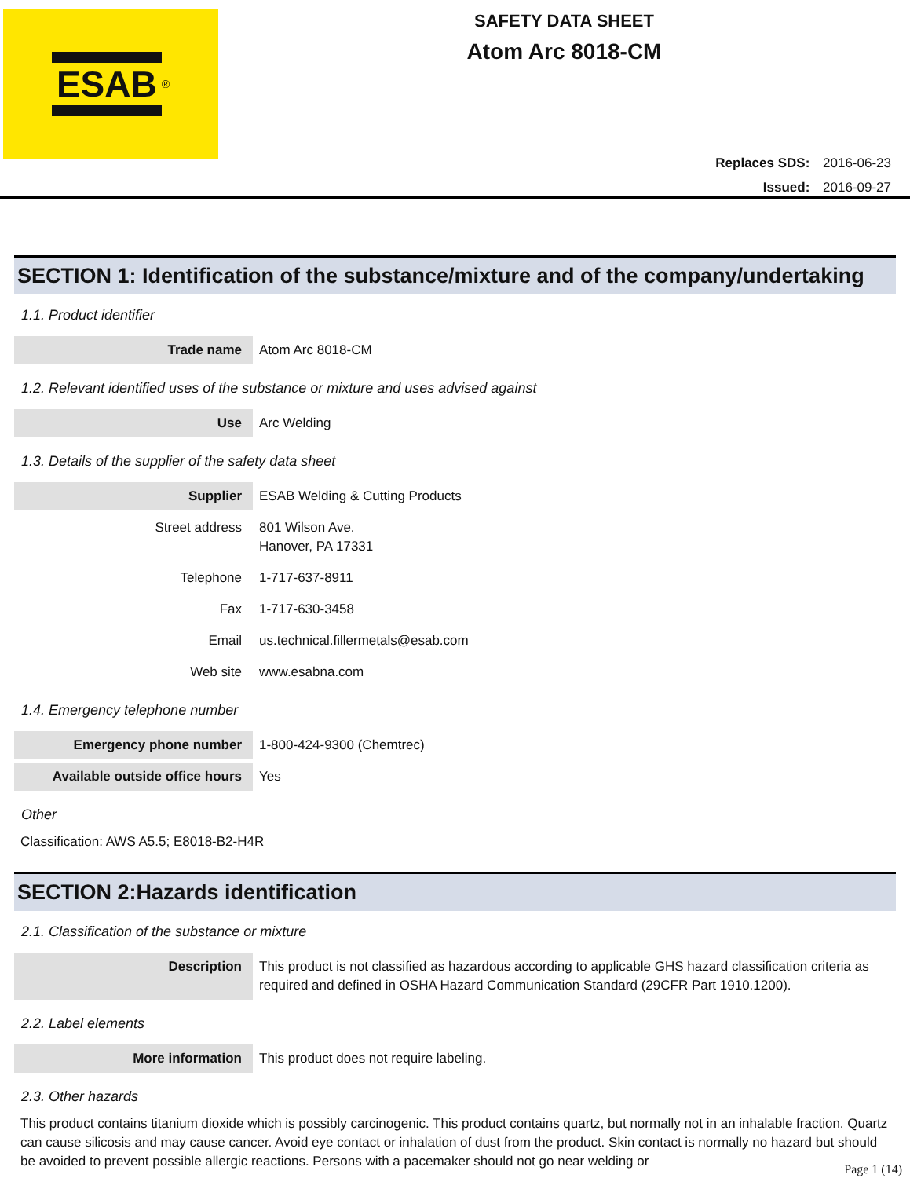ESAB<sup>®</sup>
SAFETY DATA SHEET
Atom Arc 8018-CM
Replaces SDS: 2016-06-23
Issued: 2016-09-27
SECTION 1: Identification of the substance/mixture and of the company/undertaking
1.1. Product identifier
| Trade name | Atom Arc 8018-CM |
1.2. Relevant identified uses of the substance or mixture and uses advised against
| Use | Arc Welding |
1.3. Details of the supplier of the safety data sheet
| Supplier | ESAB Welding & Cutting Products |
| Street address | 801 Wilson Ave. Hanover, PA 17331 |
| Telephone | 1-717-637-8911 |
| Fax | 1-717-630-3458 |
| Email | us.technical.fillermetals@esab.com |
| Web site | www.esabna.com |
1.4. Emergency telephone number
| Emergency phone number | 1-800-424-9300 (Chemtrec) |
| Available outside office hours | Yes |
Other
Classification: AWS A5.5; E8018-B2-H4R
SECTION 2:Hazards identification
2.1. Classification of the substance or mixture
| Description | This product is not classified as hazardous according to applicable GHS hazard classification criteria as required and defined in OSHA Hazard Communication Standard (29CFR Part 1910.1200). |
2.2. Label elements
| More information | This product does not require labeling. |
2.3. Other hazards
This product contains titanium dioxide which is possibly carcinogenic. This product contains quartz, but normally not in an inhalable fraction. Quartz can cause silicosis and may cause cancer. Avoid eye contact or inhalation of dust from the product. Skin contact is normally no hazard but should be avoided to prevent possible allergic reactions. Persons with a pacemaker should not go near welding or
Page 1 (14)